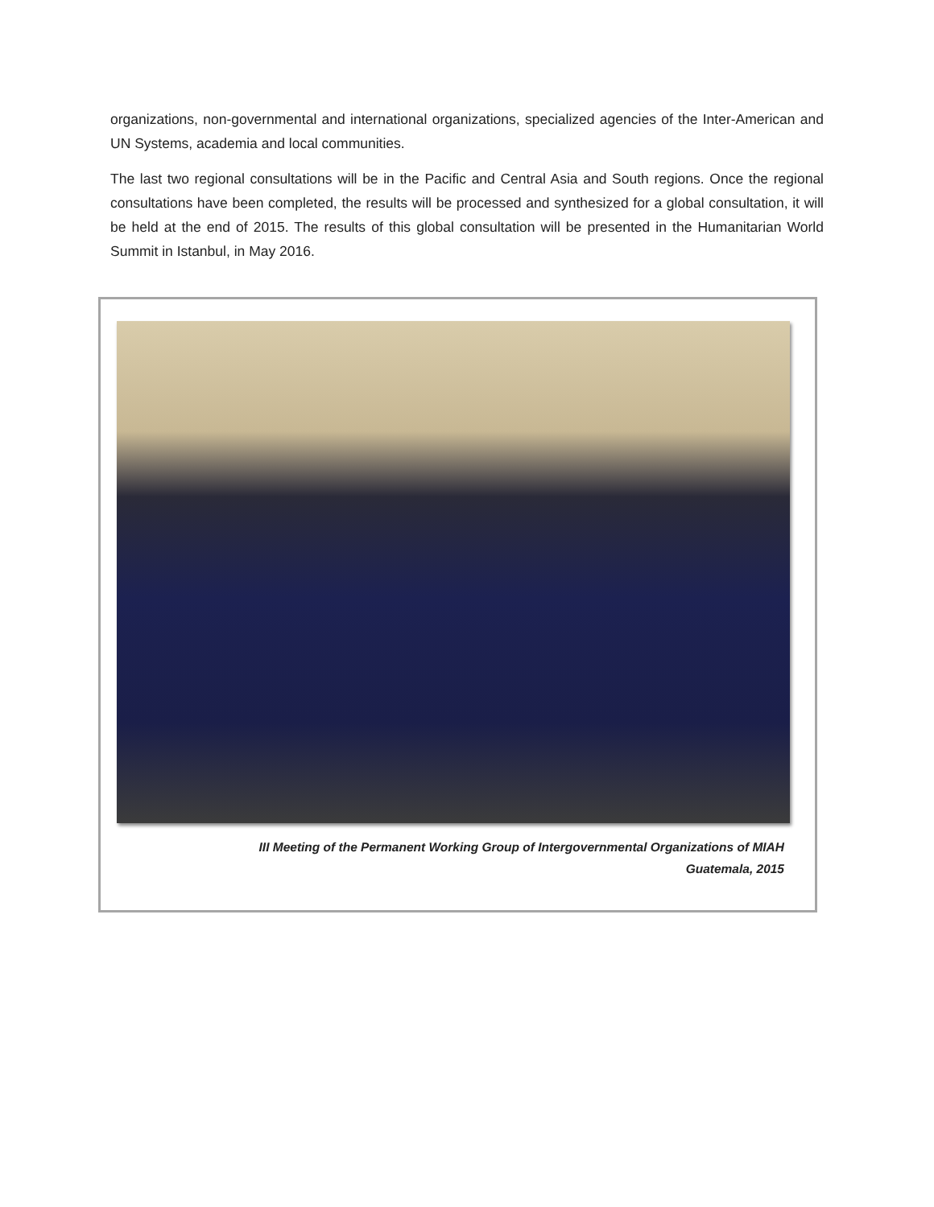organizations, non-governmental and international organizations, specialized agencies of the Inter-American and UN Systems, academia and local communities.
The last two regional consultations will be in the Pacific and Central Asia and South regions. Once the regional consultations have been completed, the results will be processed and synthesized for a global consultation, it will be held at the end of 2015. The results of this global consultation will be presented in the Humanitarian World Summit in Istanbul, in May 2016.
III Meeting of the Permanent Working Group of Intergovernmental Organizations of MIAH
Guatemala, 2015